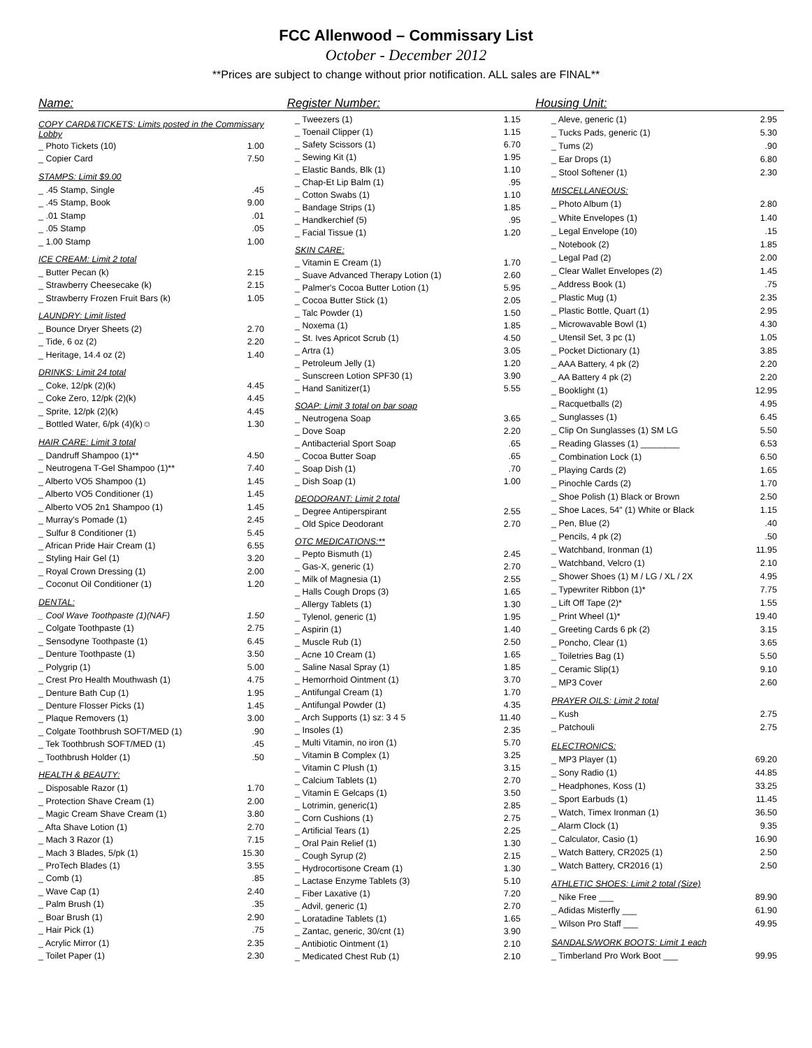FCC Allenwood – Commissary List
October - December 2012
**Prices are subject to change without prior notification. ALL sales are FINAL**
Name: Register Number: Housing Unit:
| COPY CARD&TICKETS: Limits posted in the Commissary Lobby | |
| _ Photo Tickets (10) | 1.00 |
| _ Copier Card | 7.50 |
| STAMPS: Limit $9.00 | |
| _ .45 Stamp, Single | .45 |
| _ .45 Stamp, Book | 9.00 |
| _ .01 Stamp | .01 |
| _ .05 Stamp | .05 |
| _ 1.00 Stamp | 1.00 |
| ICE CREAM: Limit 2 total | |
| _ Butter Pecan (k) | 2.15 |
| _ Strawberry Cheesecake (k) | 2.15 |
| _ Strawberry Frozen Fruit Bars (k) | 1.05 |
| LAUNDRY: Limit listed | |
| _ Bounce Dryer Sheets (2) | 2.70 |
| _ Tide, 6 oz (2) | 2.20 |
| _ Heritage, 14.4 oz (2) | 1.40 |
| DRINKS: Limit 24 total | |
| _ Coke, 12/pk (2)(k) | 4.45 |
| _ Coke Zero, 12/pk (2)(k) | 4.45 |
| _ Sprite, 12/pk (2)(k) | 4.45 |
| _ Bottled Water, 6/pk (4)(k)☺ | 1.30 |
| HAIR CARE: Limit 3 total | |
| _ Dandruff Shampoo (1)** | 4.50 |
| _ Neutrogena T-Gel Shampoo (1)** | 7.40 |
| _ Alberto VO5 Shampoo (1) | 1.45 |
| _ Alberto VO5 Conditioner (1) | 1.45 |
| _ Alberto VO5 2n1 Shampoo (1) | 1.45 |
| _ Murray's Pomade (1) | 2.45 |
| _ Sulfur 8 Conditioner (1) | 5.45 |
| _ African Pride Hair Cream (1) | 6.55 |
| _ Styling Hair Gel (1) | 3.20 |
| _ Royal Crown Dressing (1) | 2.00 |
| _ Coconut Oil Conditioner (1) | 1.20 |
| DENTAL: | |
| _ Cool Wave Toothpaste (1)(NAF) | 1.50 |
| _ Colgate Toothpaste (1) | 2.75 |
| _ Sensodyne Toothpaste (1) | 6.45 |
| _ Denture Toothpaste (1) | 3.50 |
| _ Polygrip (1) | 5.00 |
| _ Crest Pro Health Mouthwash (1) | 4.75 |
| _ Denture Bath Cup (1) | 1.95 |
| _ Denture Flosser Picks (1) | 1.45 |
| _ Plaque Removers (1) | 3.00 |
| _ Colgate Toothbrush SOFT/MED (1) | .90 |
| _ Tek Toothbrush SOFT/MED (1) | .45 |
| _ Toothbrush Holder (1) | .50 |
| HEALTH & BEAUTY: | |
| _ Disposable Razor (1) | 1.70 |
| _ Protection Shave Cream (1) | 2.00 |
| _ Magic Cream Shave Cream (1) | 3.80 |
| _ Afta Shave Lotion (1) | 2.70 |
| _ Mach 3 Razor (1) | 7.15 |
| _ Mach 3 Blades, 5/pk (1) | 15.30 |
| _ ProTech Blades (1) | 3.55 |
| _ Comb (1) | .85 |
| _ Wave Cap (1) | 2.40 |
| _ Palm Brush (1) | .35 |
| _ Boar Brush (1) | 2.90 |
| _ Hair Pick (1) | .75 |
| _ Acrylic Mirror (1) | 2.35 |
| _ Toilet Paper (1) | 2.30 |
| _ Tweezers (1) | 1.15 |
| _ Toenail Clipper (1) | 1.15 |
| _ Safety Scissors (1) | 6.70 |
| _ Sewing Kit (1) | 1.95 |
| _ Elastic Bands, Blk (1) | 1.10 |
| _ Chap-Et Lip Balm (1) | .95 |
| _ Cotton Swabs (1) | 1.10 |
| _ Bandage Strips (1) | 1.85 |
| _ Handkerchief (5) | .95 |
| _ Facial Tissue (1) | 1.20 |
| SKIN CARE: | |
| _ Vitamin E Cream (1) | 1.70 |
| _ Suave Advanced Therapy Lotion (1) | 2.60 |
| _ Palmer's Cocoa Butter Lotion (1) | 5.95 |
| _ Cocoa Butter Stick (1) | 2.05 |
| _ Talc Powder (1) | 1.50 |
| _ Noxema (1) | 1.85 |
| _ St. Ives Apricot Scrub (1) | 4.50 |
| _ Artra (1) | 3.05 |
| _ Petroleum Jelly (1) | 1.20 |
| _ Sunscreen Lotion SPF30 (1) | 3.90 |
| _ Hand Sanitizer(1) | 5.55 |
| SOAP: Limit 3 total on bar soap | |
| _ Neutrogena Soap | 3.65 |
| _ Dove Soap | 2.20 |
| _ Antibacterial Sport Soap | .65 |
| _ Cocoa Butter Soap | .65 |
| _ Soap Dish (1) | .70 |
| _ Dish Soap (1) | 1.00 |
| DEODORANT: Limit 2 total | |
| _ Degree Antiperspirant | 2.55 |
| _ Old Spice Deodorant | 2.70 |
| OTC MEDICATIONS:** | |
| _ Pepto Bismuth (1) | 2.45 |
| _ Gas-X, generic (1) | 2.70 |
| _ Milk of Magnesia (1) | 2.55 |
| _ Halls Cough Drops (3) | 1.65 |
| _ Allergy Tablets (1) | 1.30 |
| _ Tylenol, generic (1) | 1.95 |
| _ Aspirin (1) | 1.40 |
| _ Muscle Rub (1) | 2.50 |
| _ Acne 10 Cream (1) | 1.65 |
| _ Saline Nasal Spray (1) | 1.85 |
| _ Hemorrhoid Ointment (1) | 3.70 |
| _ Antifungal Cream (1) | 1.70 |
| _ Antifungal Powder (1) | 4.35 |
| _ Arch Supports (1) sz: 3 4 5 | 11.40 |
| _ Insoles (1) | 2.35 |
| _ Multi Vitamin, no iron (1) | 5.70 |
| _ Vitamin B Complex (1) | 3.25 |
| _ Vitamin C Plush (1) | 3.15 |
| _ Calcium Tablets (1) | 2.70 |
| _ Vitamin E Gelcaps (1) | 3.50 |
| _ Lotrimin, generic(1) | 2.85 |
| _ Corn Cushions (1) | 2.75 |
| _ Artificial Tears (1) | 2.25 |
| _ Oral Pain Relief (1) | 1.30 |
| _ Cough Syrup (2) | 2.15 |
| _ Hydrocortisone Cream (1) | 1.30 |
| _ Lactase Enzyme Tablets (3) | 5.10 |
| _ Fiber Laxative (1) | 7.20 |
| _ Advil, generic (1) | 2.70 |
| _ Loratadine Tablets (1) | 1.65 |
| _ Zantac, generic, 30/cnt (1) | 3.90 |
| _ Antibiotic Ointment (1) | 2.10 |
| _ Medicated Chest Rub (1) | 2.10 |
| _ Aleve, generic (1) | 2.95 |
| _ Tucks Pads, generic (1) | 5.30 |
| _ Tums (2) | .90 |
| _ Ear Drops (1) | 6.80 |
| _ Stool Softener (1) | 2.30 |
| MISCELLANEOUS: | |
| _ Photo Album (1) | 2.80 |
| _ White Envelopes (1) | 1.40 |
| _ Legal Envelope (10) | .15 |
| _ Notebook (2) | 1.85 |
| _ Legal Pad (2) | 2.00 |
| _ Clear Wallet Envelopes (2) | 1.45 |
| _ Address Book (1) | .75 |
| _ Plastic Mug (1) | 2.35 |
| _ Plastic Bottle, Quart (1) | 2.95 |
| _ Microwavable Bowl (1) | 4.30 |
| _ Utensil Set, 3 pc (1) | 1.05 |
| _ Pocket Dictionary (1) | 3.85 |
| _ AAA Battery, 4 pk (2) | 2.20 |
| _ AA Battery 4 pk (2) | 2.20 |
| _ Booklight (1) | 12.95 |
| _ Racquetballs (2) | 4.95 |
| _ Sunglasses (1) | 6.45 |
| _ Clip On Sunglasses (1) SM LG | 5.50 |
| _ Reading Glasses (1) ________ | 6.53 |
| _ Combination Lock (1) | 6.50 |
| _ Playing Cards (2) | 1.65 |
| _ Pinochle Cards (2) | 1.70 |
| _ Shoe Polish (1) Black or Brown | 2.50 |
| _ Shoe Laces, 54" (1) White or Black | 1.15 |
| _ Pen, Blue (2) | .40 |
| _ Pencils, 4 pk (2) | .50 |
| _ Watchband, Ironman (1) | 11.95 |
| _ Watchband, Velcro (1) | 2.10 |
| _ Shower Shoes (1) M / LG / XL / 2X | 4.95 |
| _ Typewriter Ribbon (1)* | 7.75 |
| _ Lift Off Tape (2)* | 1.55 |
| _ Print Wheel (1)* | 19.40 |
| _ Greeting Cards 6 pk (2) | 3.15 |
| _ Poncho, Clear (1) | 3.65 |
| _ Toiletries Bag (1) | 5.50 |
| _ Ceramic Slip(1) | 9.10 |
| _ MP3 Cover | 2.60 |
| PRAYER OILS: Limit 2 total | |
| _ Kush | 2.75 |
| _ Patchouli | 2.75 |
| ELECTRONICS: | |
| _ MP3 Player (1) | 69.20 |
| _ Sony Radio (1) | 44.85 |
| _ Headphones, Koss (1) | 33.25 |
| _ Sport Earbuds (1) | 11.45 |
| _ Watch, Timex Ironman (1) | 36.50 |
| _ Alarm Clock (1) | 9.35 |
| _ Calculator, Casio (1) | 16.90 |
| _ Watch Battery, CR2025 (1) | 2.50 |
| _ Watch Battery, CR2016 (1) | 2.50 |
| ATHLETIC SHOES: Limit 2 total (Size) | |
| _ Nike Free ___ | 89.90 |
| _ Adidas Misterfly ___ | 61.90 |
| _ Wilson Pro Staff ___ | 49.95 |
| SANDALS/WORK BOOTS: Limit 1 each | |
| _ Timberland Pro Work Boot ___ | 99.95 |